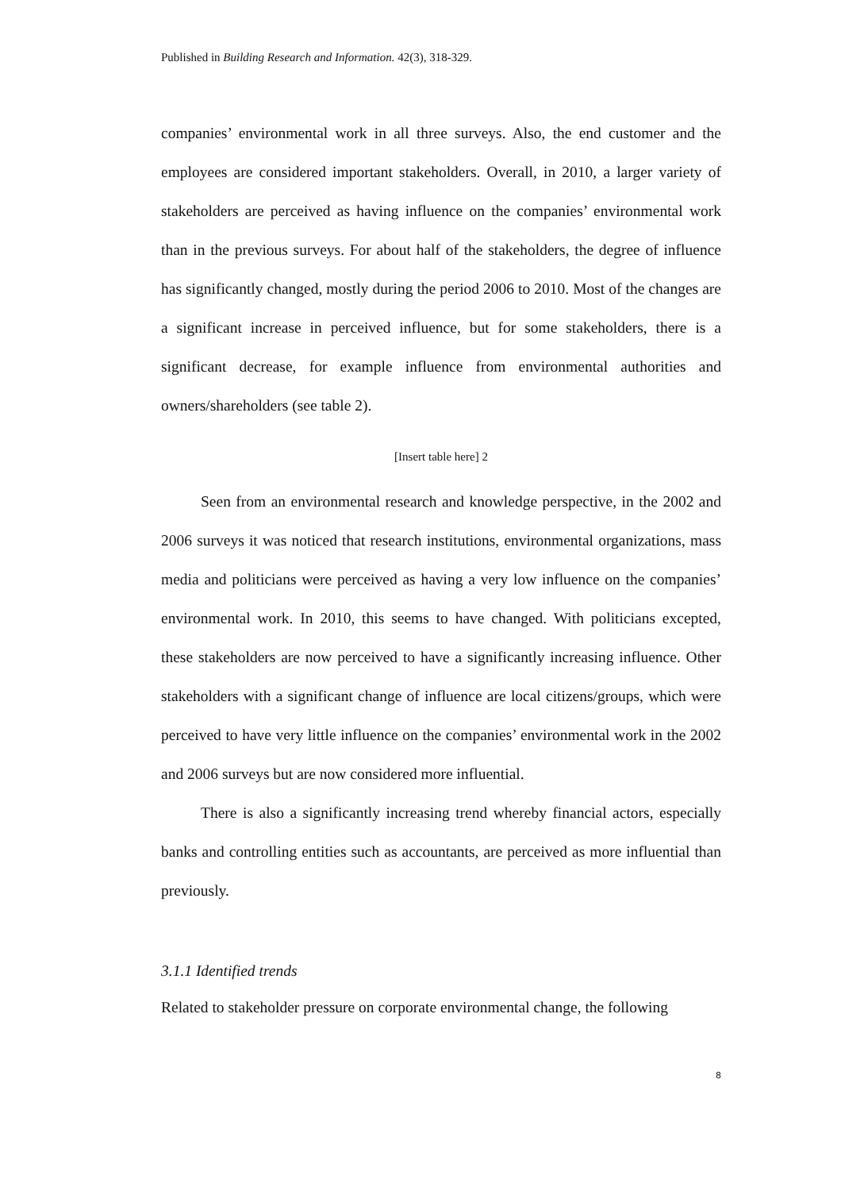Published in Building Research and Information. 42(3), 318-329.
companies’ environmental work in all three surveys. Also, the end customer and the employees are considered important stakeholders. Overall, in 2010, a larger variety of stakeholders are perceived as having influence on the companies’ environmental work than in the previous surveys. For about half of the stakeholders, the degree of influence has significantly changed, mostly during the period 2006 to 2010. Most of the changes are a significant increase in perceived influence, but for some stakeholders, there is a significant decrease, for example influence from environmental authorities and owners/shareholders (see table 2).
[Insert table here] 2
Seen from an environmental research and knowledge perspective, in the 2002 and 2006 surveys it was noticed that research institutions, environmental organizations, mass media and politicians were perceived as having a very low influence on the companies’ environmental work. In 2010, this seems to have changed. With politicians excepted, these stakeholders are now perceived to have a significantly increasing influence. Other stakeholders with a significant change of influence are local citizens/groups, which were perceived to have very little influence on the companies’ environmental work in the 2002 and 2006 surveys but are now considered more influential.
There is also a significantly increasing trend whereby financial actors, especially banks and controlling entities such as accountants, are perceived as more influential than previously.
3.1.1 Identified trends
Related to stakeholder pressure on corporate environmental change, the following
8